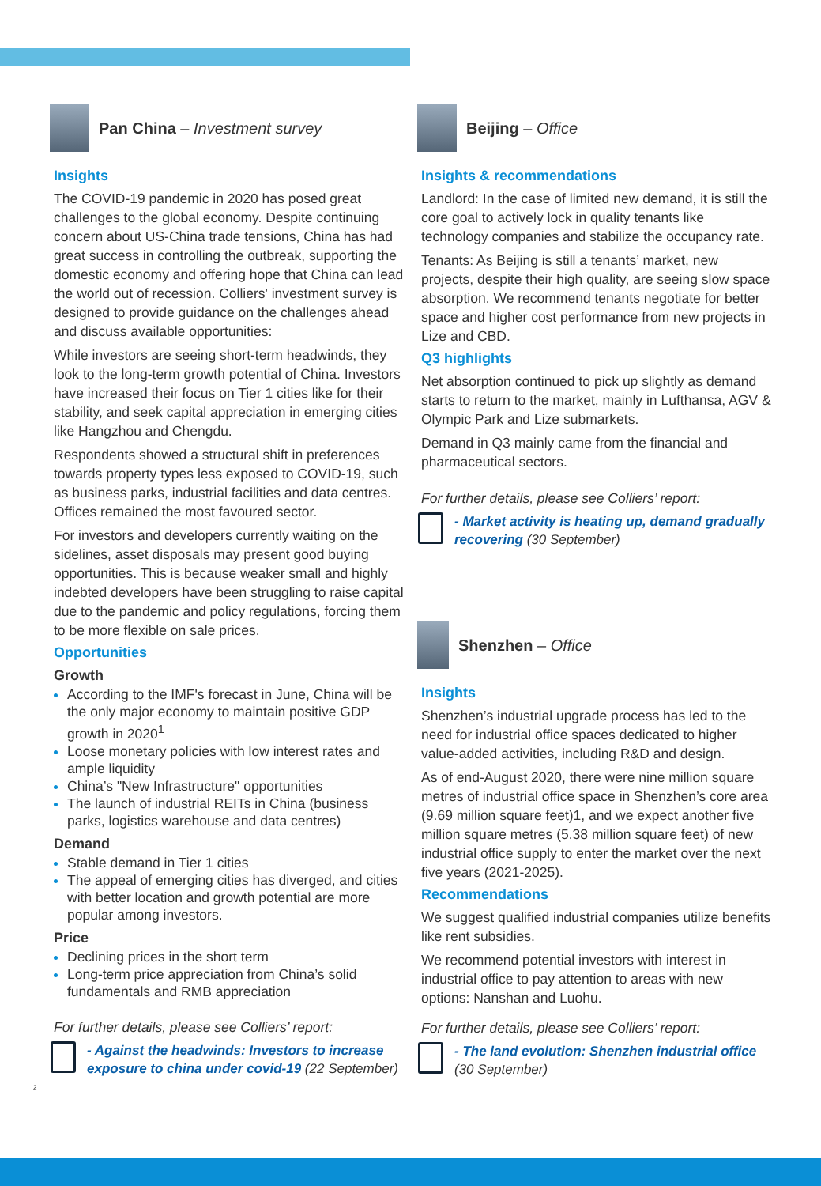Pan China – Investment survey
Insights
The COVID-19 pandemic in 2020 has posed great challenges to the global economy. Despite continuing concern about US-China trade tensions, China has had great success in controlling the outbreak, supporting the domestic economy and offering hope that China can lead the world out of recession. Colliers' investment survey is designed to provide guidance on the challenges ahead and discuss available opportunities:
While investors are seeing short-term headwinds, they look to the long-term growth potential of China. Investors have increased their focus on Tier 1 cities like for their stability, and seek capital appreciation in emerging cities like Hangzhou and Chengdu.
Respondents showed a structural shift in preferences towards property types less exposed to COVID-19, such as business parks, industrial facilities and data centres. Offices remained the most favoured sector.
For investors and developers currently waiting on the sidelines, asset disposals may present good buying opportunities. This is because weaker small and highly indebted developers have been struggling to raise capital due to the pandemic and policy regulations, forcing them to be more flexible on sale prices.
Opportunities
Growth
According to the IMF's forecast in June, China will be the only major economy to maintain positive GDP growth in 2020<sup>1</sup>
Loose monetary policies with low interest rates and ample liquidity
China’s "New Infrastructure" opportunities
The launch of industrial REITs in China (business parks, logistics warehouse and data centres)
Demand
Stable demand in Tier 1 cities
The appeal of emerging cities has diverged, and cities with better location and growth potential are more popular among investors.
Price
Declining prices in the short term
Long-term price appreciation from China’s solid fundamentals and RMB appreciation
For further details, please see Colliers’ report:
- Against the headwinds: Investors to increase exposure to china under covid-19 (22 September)
2
Beijing – Office
Insights & recommendations
Landlord: In the case of limited new demand, it is still the core goal to actively lock in quality tenants like technology companies and stabilize the occupancy rate.
Tenants: As Beijing is still a tenants’ market, new projects, despite their high quality, are seeing slow space absorption. We recommend tenants negotiate for better space and higher cost performance from new projects in Lize and CBD.
Q3 highlights
Net absorption continued to pick up slightly as demand starts to return to the market, mainly in Lufthansa, AGV & Olympic Park and Lize submarkets.
Demand in Q3 mainly came from the financial and pharmaceutical sectors.
For further details, please see Colliers’ report:
- Market activity is heating up, demand gradually recovering (30 September)
Shenzhen – Office
Insights
Shenzhen’s industrial upgrade process has led to the need for industrial office spaces dedicated to higher value-added activities, including R&D and design.
As of end-August 2020, there were nine million square metres of industrial office space in Shenzhen’s core area (9.69 million square feet)1, and we expect another five million square metres (5.38 million square feet) of new industrial office supply to enter the market over the next five years (2021-2025).
Recommendations
We suggest qualified industrial companies utilize benefits like rent subsidies.
We recommend potential investors with interest in industrial office to pay attention to areas with new options: Nanshan and Luohu.
For further details, please see Colliers’ report:
- The land evolution: Shenzhen industrial office (30 September)